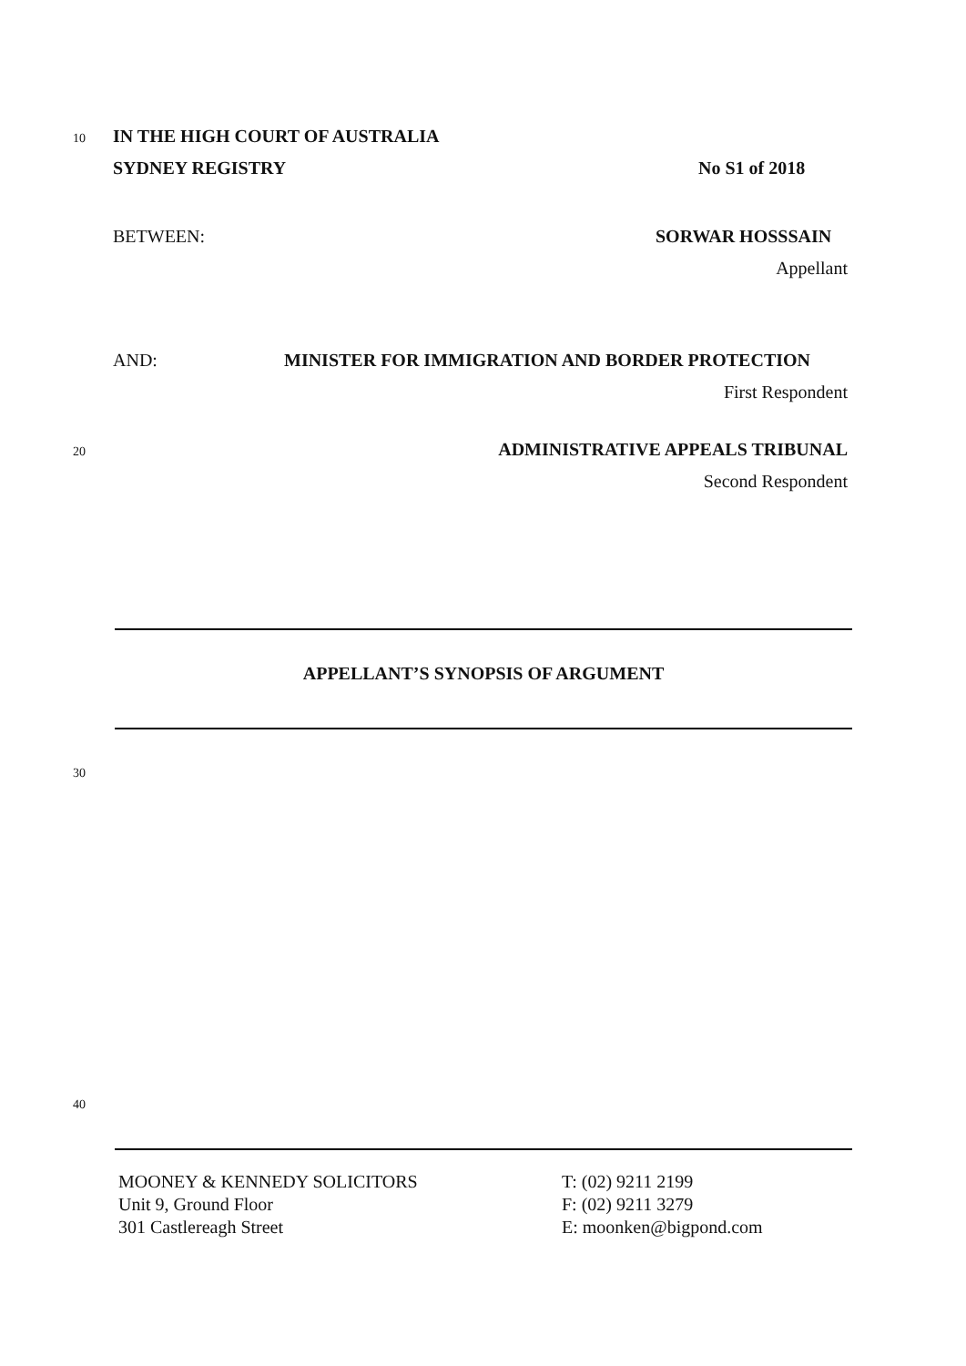10 IN THE HIGH COURT OF AUSTRALIA
SYDNEY REGISTRY No S1 of 2018
BETWEEN: SORWAR HOSSSAIN
Appellant
AND: MINISTER FOR IMMIGRATION AND BORDER PROTECTION
First Respondent
20 ADMINISTRATIVE APPEALS TRIBUNAL
Second Respondent
APPELLANT’S SYNOPSIS OF ARGUMENT
30
40
MOONEY & KENNEDY SOLICITORS
Unit 9, Ground Floor
301 Castlereagh Street
T: (02) 9211 2199
F: (02) 9211 3279
E: moonken@bigpond.com